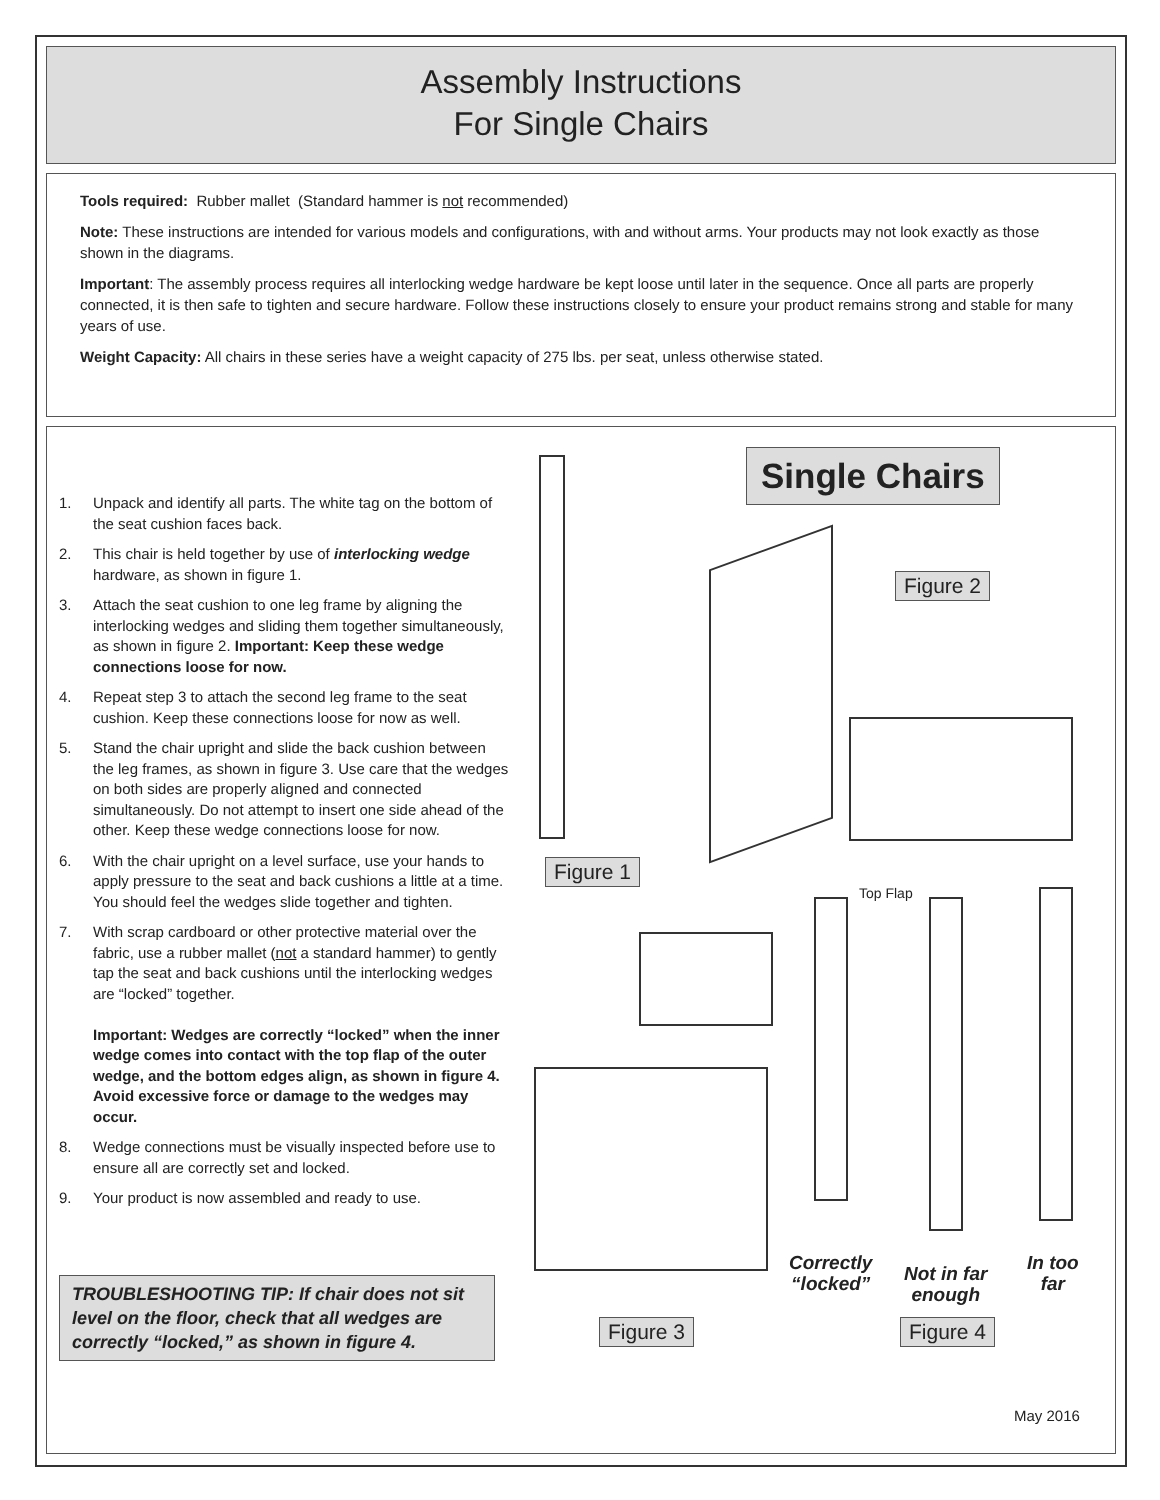Assembly Instructions
For Single Chairs
Tools required: Rubber mallet (Standard hammer is not recommended)
Note: These instructions are intended for various models and configurations, with and without arms. Your products may not look exactly as those shown in the diagrams.
Important: The assembly process requires all interlocking wedge hardware be kept loose until later in the sequence. Once all parts are properly connected, it is then safe to tighten and secure hardware. Follow these instructions closely to ensure your product remains strong and stable for many years of use.
Weight Capacity: All chairs in these series have a weight capacity of 275 lbs. per seat, unless otherwise stated.
1. Unpack and identify all parts. The white tag on the bottom of the seat cushion faces back.
2. This chair is held together by use of interlocking wedge hardware, as shown in figure 1.
3. Attach the seat cushion to one leg frame by aligning the interlocking wedges and sliding them together simultaneously, as shown in figure 2. Important: Keep these wedge connections loose for now.
4. Repeat step 3 to attach the second leg frame to the seat cushion. Keep these connections loose for now as well.
5. Stand the chair upright and slide the back cushion between the leg frames, as shown in figure 3. Use care that the wedges on both sides are properly aligned and connected simultaneously. Do not attempt to insert one side ahead of the other. Keep these wedge connections loose for now.
6. With the chair upright on a level surface, use your hands to apply pressure to the seat and back cushions a little at a time. You should feel the wedges slide together and tighten.
7. With scrap cardboard or other protective material over the fabric, use a rubber mallet (not a standard hammer) to gently tap the seat and back cushions until the interlocking wedges are “locked” together.
Important: Wedges are correctly “locked” when the inner wedge comes into contact with the top flap of the outer wedge, and the bottom edges align, as shown in figure 4. Avoid excessive force or damage to the wedges may occur.
8. Wedge connections must be visually inspected before use to ensure all are correctly set and locked.
9. Your product is now assembled and ready to use.
TROUBLESHOOTING TIP: If chair does not sit level on the floor, check that all wedges are correctly “locked,” as shown in figure 4.
Single Chairs
Figure 2
Figure 1
Top Flap
Correctly
“locked”
Not in far
enough
In too
far
Figure 3 Figure 4
May 2016